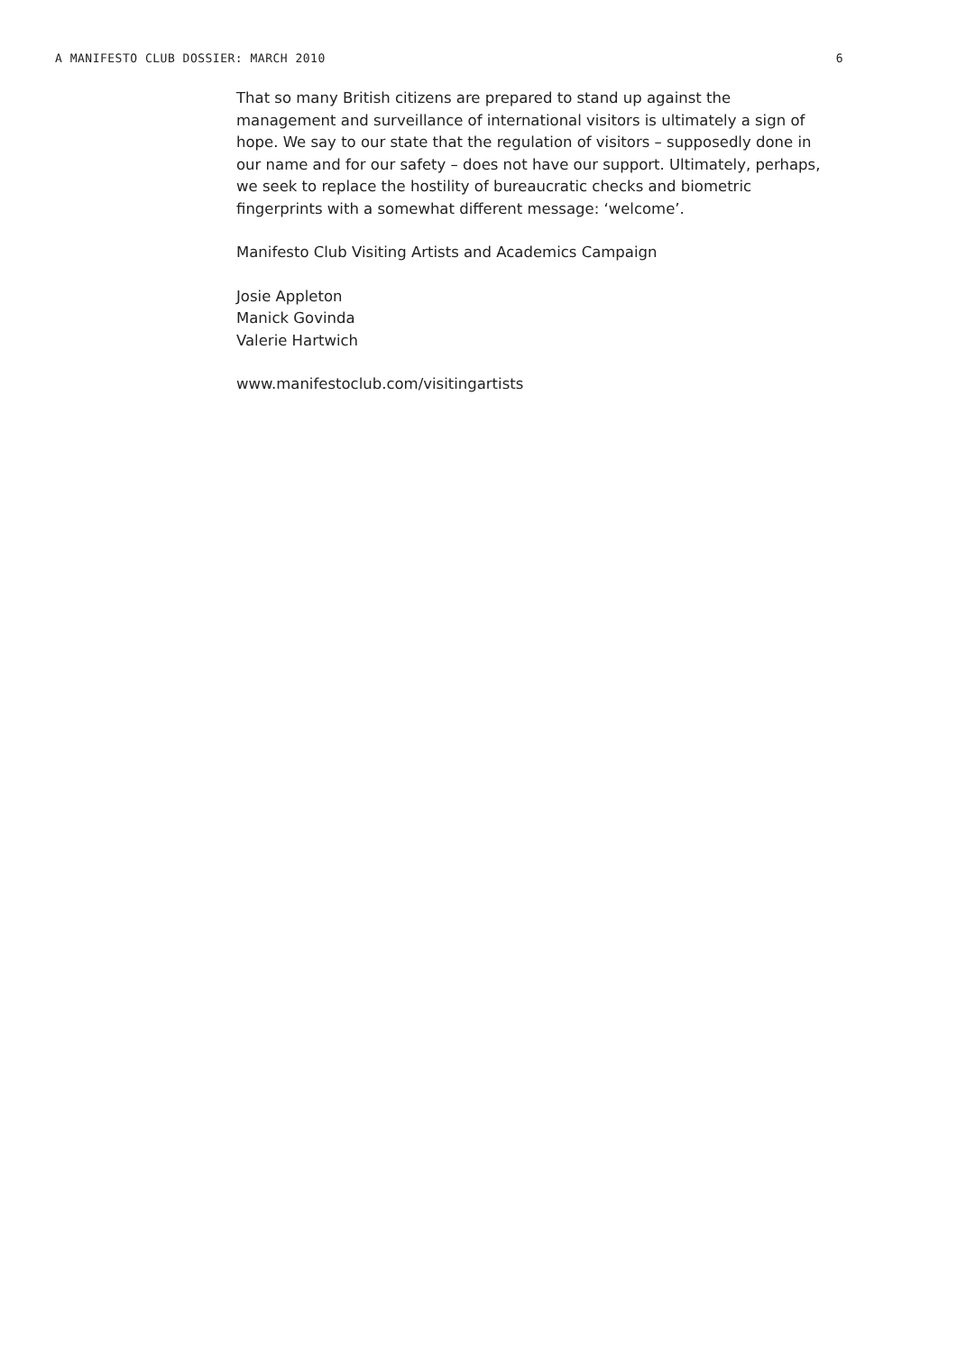A MANIFESTO CLUB DOSSIER: MARCH 2010 6
That so many British citizens are prepared to stand up against the management and surveillance of international visitors is ultimately a sign of hope. We say to our state that the regulation of visitors – supposedly done in our name and for our safety – does not have our support. Ultimately, perhaps, we seek to replace the hostility of bureaucratic checks and biometric fingerprints with a somewhat different message: ‘welcome’.
Manifesto Club Visiting Artists and Academics Campaign
Josie Appleton
Manick Govinda
Valerie Hartwich
www.manifestoclub.com/visitingartists